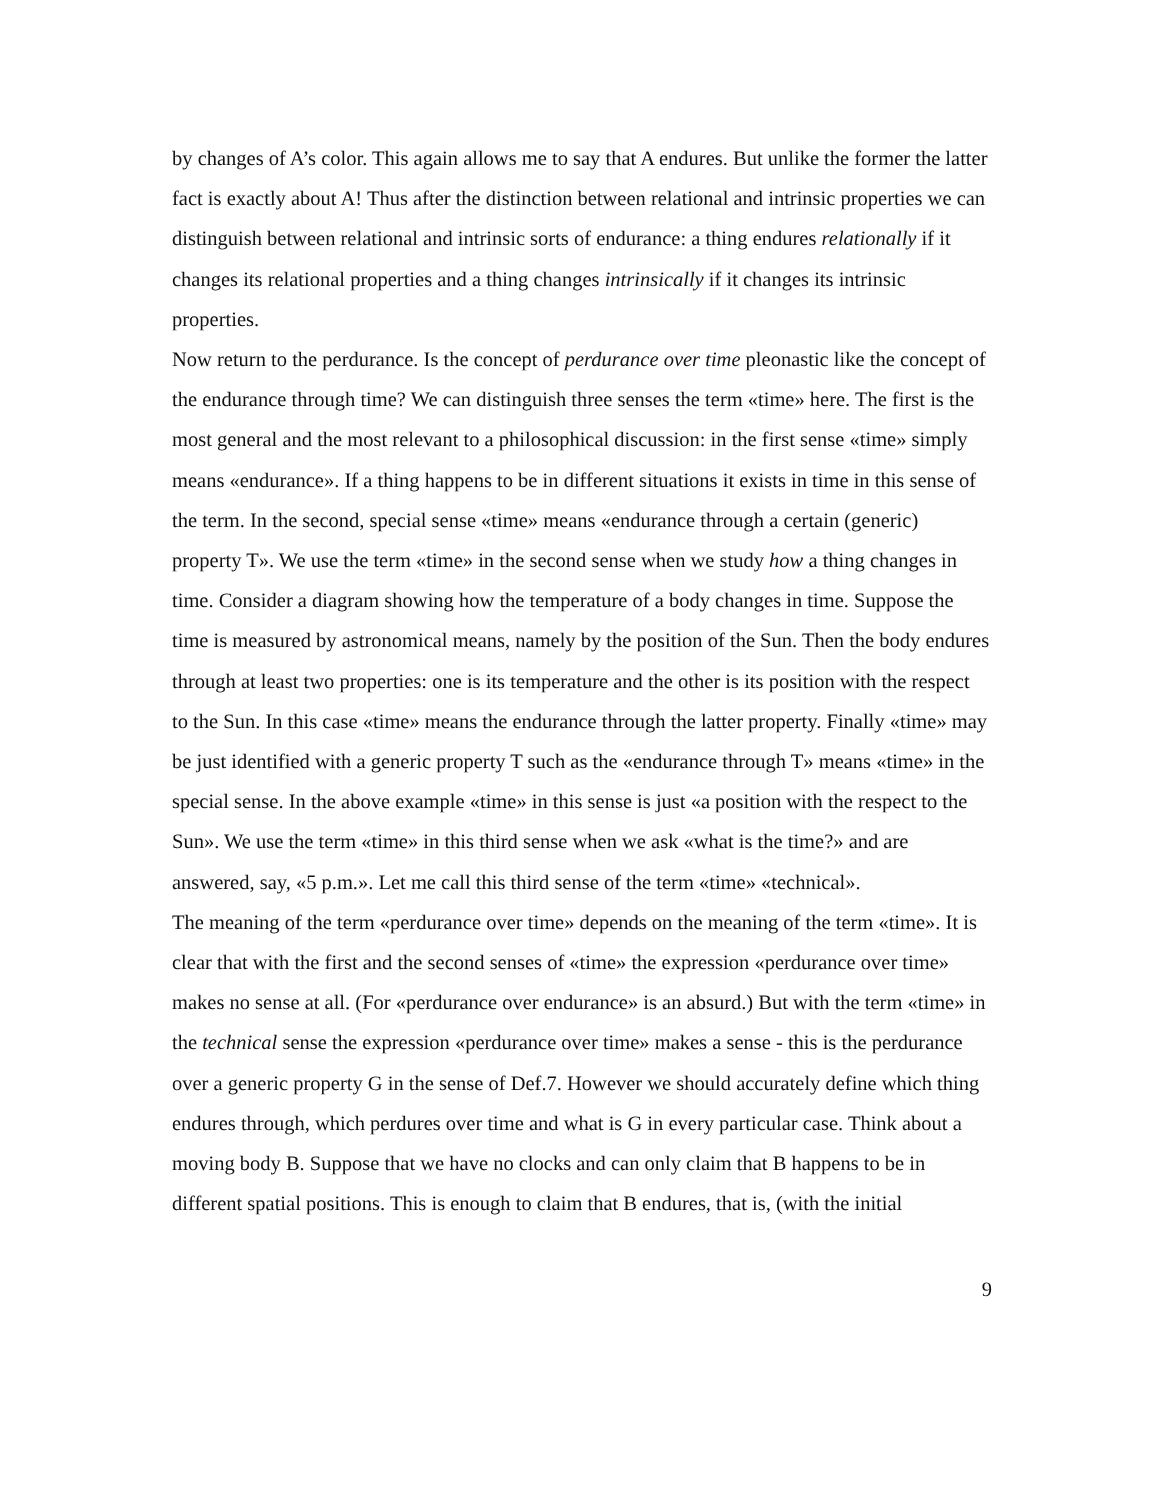by changes of A’s color. This again allows me to say that A endures. But unlike the former the latter fact is exactly about A! Thus after the distinction between relational and intrinsic properties we can distinguish between relational and intrinsic sorts of endurance: a thing endures relationally if it changes its relational properties and a thing changes intrinsically if it changes its intrinsic properties.
Now return to the perdurance. Is the concept of perdurance over time pleonastic like the concept of the endurance through time? We can distinguish three senses the term «time» here. The first is the most general and the most relevant to a philosophical discussion: in the first sense «time» simply means «endurance». If a thing happens to be in different situations it exists in time in this sense of the term. In the second, special sense «time» means «endurance through a certain (generic) property T». We use the term «time» in the second sense when we study how a thing changes in time. Consider a diagram showing how the temperature of a body changes in time. Suppose the time is measured by astronomical means, namely by the position of the Sun. Then the body endures through at least two properties: one is its temperature and the other is its position with the respect to the Sun. In this case «time» means the endurance through the latter property. Finally «time» may be just identified with a generic property T such as the «endurance through T» means «time» in the special sense. In the above example «time» in this sense is just «a position with the respect to the Sun». We use the term «time» in this third sense when we ask «what is the time?» and are answered, say, «5 p.m.». Let me call this third sense of the term «time» «technical».
The meaning of the term «perdurance over time» depends on the meaning of the term «time». It is clear that with the first and the second senses of «time» the expression «perdurance over time» makes no sense at all. (For «perdurance over endurance» is an absurd.) But with the term «time» in the technical sense the expression «perdurance over time» makes a sense - this is the perdurance over a generic property G in the sense of Def.7. However we should accurately define which thing endures through, which perdures over time and what is G in every particular case. Think about a moving body B. Suppose that we have no clocks and can only claim that B happens to be in different spatial positions. This is enough to claim that B endures, that is, (with the initial
9